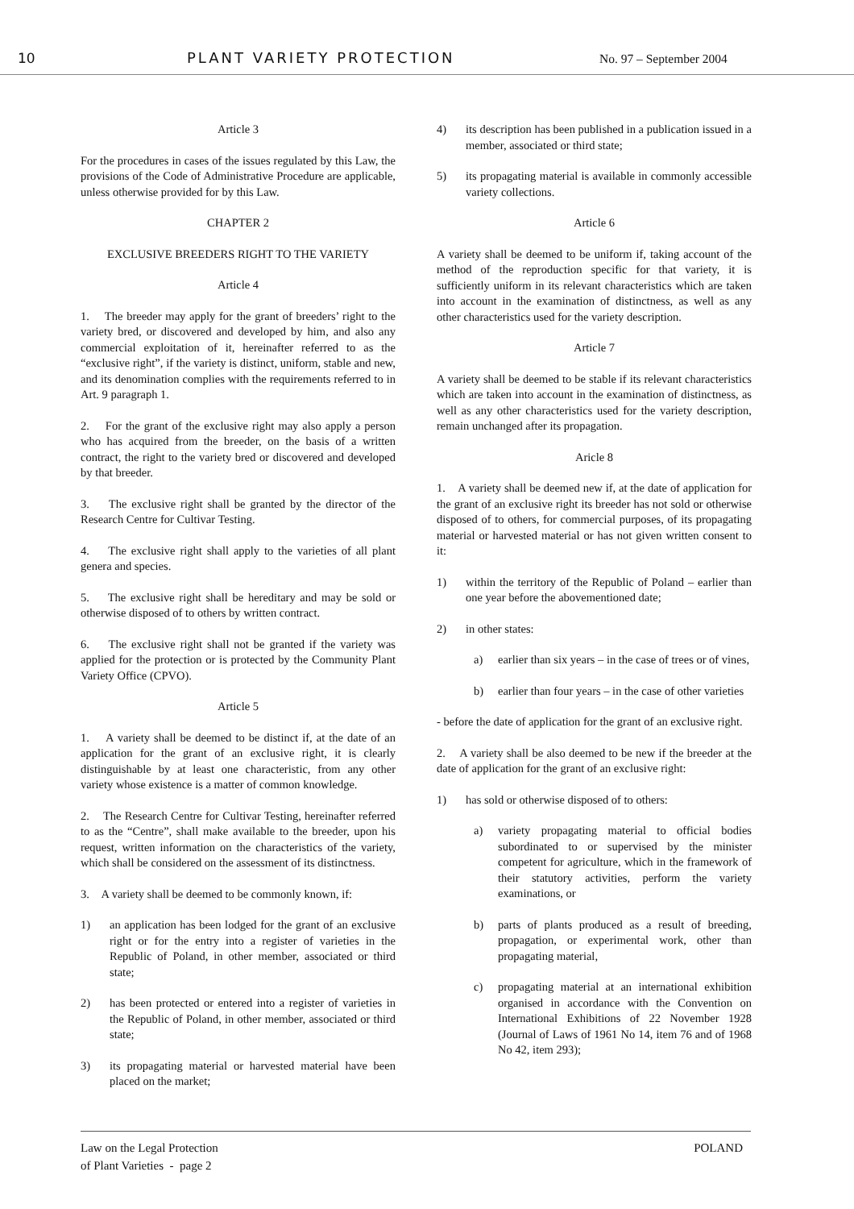10 PLANT VARIETY PROTECTION No. 97 – September 2004
Article 3
For the procedures in cases of the issues regulated by this Law, the provisions of the Code of Administrative Procedure are applicable, unless otherwise provided for by this Law.
CHAPTER 2
EXCLUSIVE BREEDERS RIGHT TO THE VARIETY
Article 4
1. The breeder may apply for the grant of breeders’ right to the variety bred, or discovered and developed by him, and also any commercial exploitation of it, hereinafter referred to as the “exclusive right”, if the variety is distinct, uniform, stable and new, and its denomination complies with the requirements referred to in Art. 9 paragraph 1.
2. For the grant of the exclusive right may also apply a person who has acquired from the breeder, on the basis of a written contract, the right to the variety bred or discovered and developed by that breeder.
3. The exclusive right shall be granted by the director of the Research Centre for Cultivar Testing.
4. The exclusive right shall apply to the varieties of all plant genera and species.
5. The exclusive right shall be hereditary and may be sold or otherwise disposed of to others by written contract.
6. The exclusive right shall not be granted if the variety was applied for the protection or is protected by the Community Plant Variety Office (CPVO).
Article 5
1. A variety shall be deemed to be distinct if, at the date of an application for the grant of an exclusive right, it is clearly distinguishable by at least one characteristic, from any other variety whose existence is a matter of common knowledge.
2. The Research Centre for Cultivar Testing, hereinafter referred to as the “Centre”, shall make available to the breeder, upon his request, written information on the characteristics of the variety, which shall be considered on the assessment of its distinctness.
3. A variety shall be deemed to be commonly known, if:
1) an application has been lodged for the grant of an exclusive right or for the entry into a register of varieties in the Republic of Poland, in other member, associated or third state;
2) has been protected or entered into a register of varieties in the Republic of Poland, in other member, associated or third state;
3) its propagating material or harvested material have been placed on the market;
4) its description has been published in a publication issued in a member, associated or third state;
5) its propagating material is available in commonly accessible variety collections.
Article 6
A variety shall be deemed to be uniform if, taking account of the method of the reproduction specific for that variety, it is sufficiently uniform in its relevant characteristics which are taken into account in the examination of distinctness, as well as any other characteristics used for the variety description.
Article 7
A variety shall be deemed to be stable if its relevant characteristics which are taken into account in the examination of distinctness, as well as any other characteristics used for the variety description, remain unchanged after its propagation.
Aricle 8
1. A variety shall be deemed new if, at the date of application for the grant of an exclusive right its breeder has not sold or otherwise disposed of to others, for commercial purposes, of its propagating material or harvested material or has not given written consent to it:
1) within the territory of the Republic of Poland – earlier than one year before the abovementioned date;
2) in other states:
a) earlier than six years – in the case of trees or of vines,
b) earlier than four years – in the case of other varieties
- before the date of application for the grant of an exclusive right.
2. A variety shall be also deemed to be new if the breeder at the date of application for the grant of an exclusive right:
1) has sold or otherwise disposed of to others:
a) variety propagating material to official bodies subordinated to or supervised by the minister competent for agriculture, which in the framework of their statutory activities, perform the variety examinations, or
b) parts of plants produced as a result of breeding, propagation, or experimental work, other than propagating material,
c) propagating material at an international exhibition organised in accordance with the Convention on International Exhibitions of 22 November 1928 (Journal of Laws of 1961 No 14, item 76 and of 1968 No 42, item 293);
Law on the Legal Protection
of Plant Varieties - page 2 POLAND